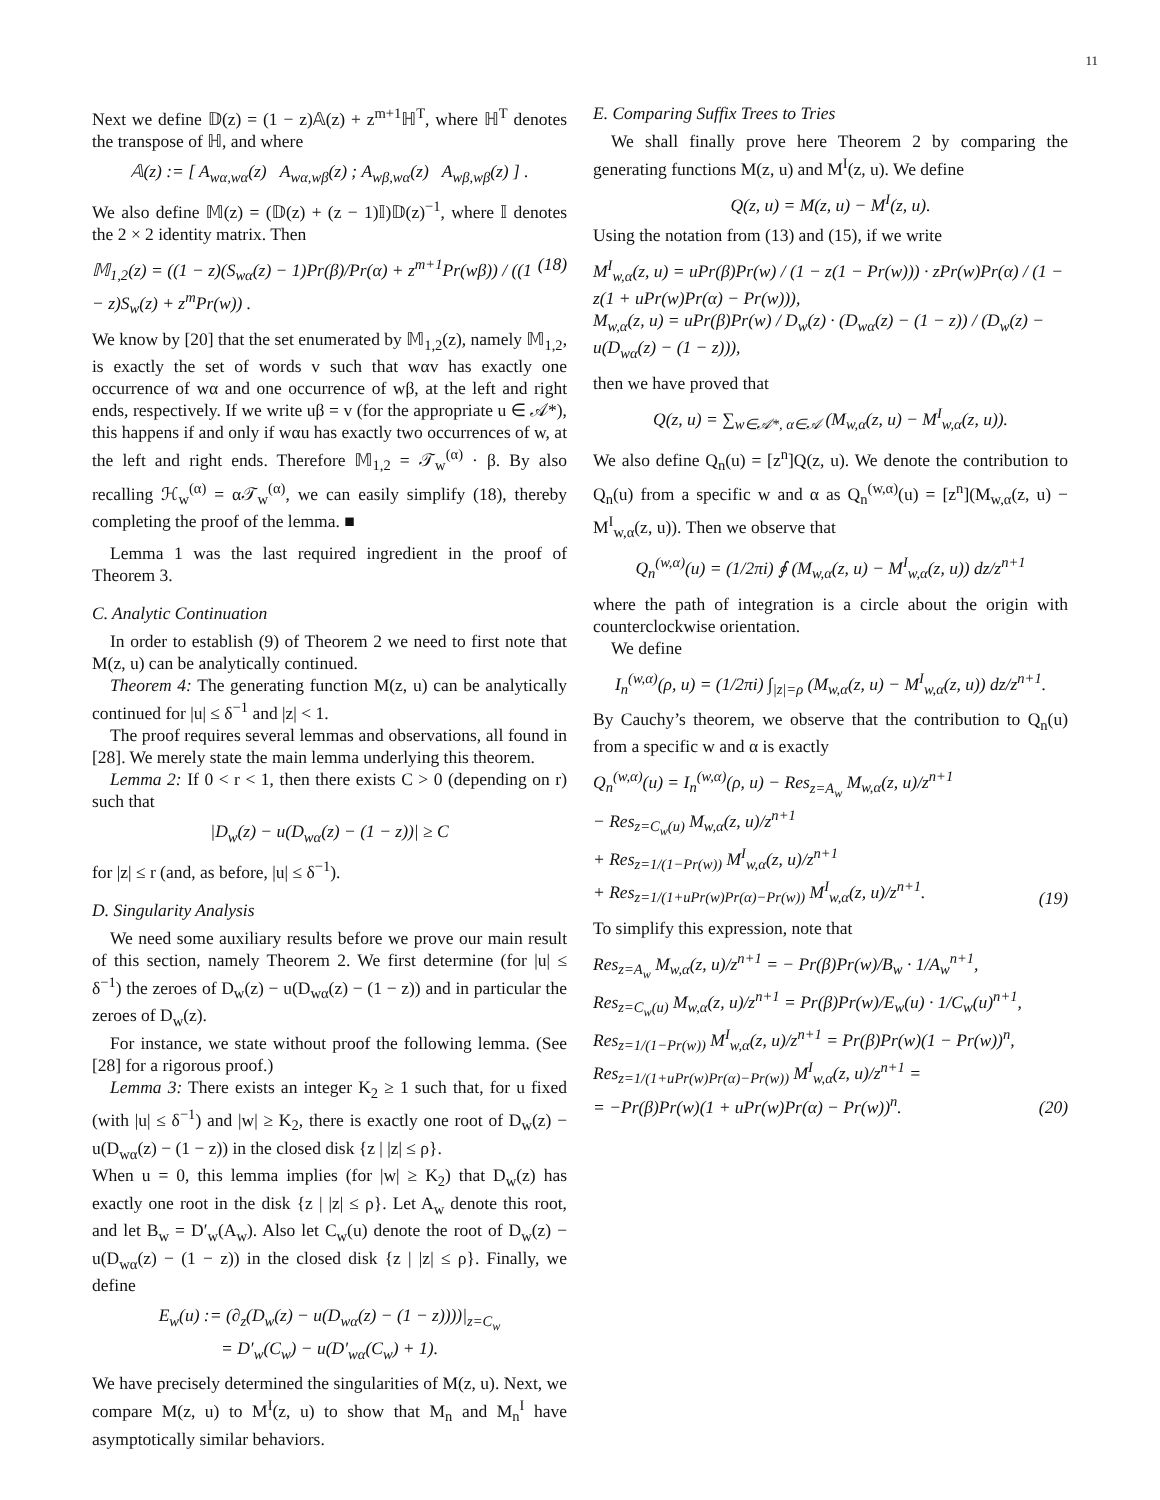11
Next we define 𝔻(z) = (1 − z)𝔸(z) + z<sup>m+1</sup>ℍ<sup>T</sup>, where ℍ<sup>T</sup> denotes the transpose of ℍ, and where
𝔸(z) := [ A<sub>wα,wα</sub>(z) A<sub>wα,wβ</sub>(z) ; A<sub>wβ,wα</sub>(z) A<sub>wβ,wβ</sub>(z) ] .
We also define 𝕄(z) = (𝔻(z) + (z − 1)𝕀)𝔻(z)<sup>−1</sup>, where 𝕀 denotes the 2 × 2 identity matrix. Then
𝕄<sub>1,2</sub>(z) = ((1 − z)(S<sub>wα</sub>(z) − 1)Pr(β)/Pr(α) + z<sup>m+1</sup>Pr(wβ)) / ((1 − z)S<sub>w</sub>(z) + z<sup>m</sup>Pr(w)) . (18)
We know by [20] that the set enumerated by 𝕄<sub>1,2</sub>(z), namely 𝕄<sub>1,2</sub>, is exactly the set of words v such that wαv has exactly one occurrence of wα and one occurrence of wβ, at the left and right ends, respectively. If we write uβ = v (for the appropriate u ∈ 𝒜*), this happens if and only if wαu has exactly two occurrences of w, at the left and right ends. Therefore 𝕄<sub>1,2</sub> = 𝒯<sub>w</sub><sup>(α)</sup> · β. By also recalling ℋ<sub>w</sub><sup>(α)</sup> = α𝒯<sub>w</sub><sup>(α)</sup>, we can easily simplify (18), thereby completing the proof of the lemma. ■
Lemma 1 was the last required ingredient in the proof of Theorem 3.
C. Analytic Continuation
In order to establish (9) of Theorem 2 we need to first note that M(z, u) can be analytically continued.
Theorem 4: The generating function M(z, u) can be analytically continued for |u| ≤ δ<sup>−1</sup> and |z| < 1.
The proof requires several lemmas and observations, all found in [28]. We merely state the main lemma underlying this theorem.
Lemma 2: If 0 < r < 1, then there exists C > 0 (depending on r) such that
|D<sub>w</sub>(z) − u(D<sub>wα</sub>(z) − (1 − z))| ≥ C
for |z| ≤ r (and, as before, |u| ≤ δ<sup>−1</sup>).
D. Singularity Analysis
We need some auxiliary results before we prove our main result of this section, namely Theorem 2. We first determine (for |u| ≤ δ<sup>−1</sup>) the zeroes of D<sub>w</sub>(z) − u(D<sub>wα</sub>(z) − (1 − z)) and in particular the zeroes of D<sub>w</sub>(z).
For instance, we state without proof the following lemma. (See [28] for a rigorous proof.)
Lemma 3: There exists an integer K<sub>2</sub> ≥ 1 such that, for u fixed (with |u| ≤ δ<sup>−1</sup>) and |w| ≥ K<sub>2</sub>, there is exactly one root of D<sub>w</sub>(z) − u(D<sub>wα</sub>(z) − (1 − z)) in the closed disk {z | |z| ≤ ρ}.
When u = 0, this lemma implies (for |w| ≥ K<sub>2</sub>) that D<sub>w</sub>(z) has exactly one root in the disk {z | |z| ≤ ρ}. Let A<sub>w</sub> denote this root, and let B<sub>w</sub> = D′<sub>w</sub>(A<sub>w</sub>). Also let C<sub>w</sub>(u) denote the root of D<sub>w</sub>(z) − u(D<sub>wα</sub>(z) − (1 − z)) in the closed disk {z | |z| ≤ ρ}. Finally, we define
E<sub>w</sub>(u) := (∂<sub>z</sub>(D<sub>w</sub>(z) − u(D<sub>wα</sub>(z) − (1 − z))))|<sub>z=C<sub>w</sub></sub>
= D′<sub>w</sub>(C<sub>w</sub>) − u(D′<sub>wα</sub>(C<sub>w</sub>) + 1).
We have precisely determined the singularities of M(z, u). Next, we compare M(z, u) to M<sup>I</sup>(z, u) to show that M<sub>n</sub> and M<sub>n</sub><sup>I</sup> have asymptotically similar behaviors.
E. Comparing Suffix Trees to Tries
We shall finally prove here Theorem 2 by comparing the generating functions M(z, u) and M<sup>I</sup>(z, u). We define
Q(z, u) = M(z, u) − M<sup>I</sup>(z, u).
Using the notation from (13) and (15), if we write
M<sup>I</sup><sub>w,α</sub>(z, u) = uPr(β)Pr(w) / (1 − z(1 − Pr(w))) · zPr(w)Pr(α) / (1 − z(1 + uPr(w)Pr(α) − Pr(w))),
M<sub>w,α</sub>(z, u) = uPr(β)Pr(w) / D<sub>w</sub>(z) · (D<sub>wα</sub>(z) − (1 − z)) / (D<sub>w</sub>(z) − u(D<sub>wα</sub>(z) − (1 − z))),
then we have proved that
Q(z, u) = ∑<sub>w∈𝒜*, α∈𝒜</sub> (M<sub>w,α</sub>(z, u) − M<sup>I</sup><sub>w,α</sub>(z, u)).
We also define Q<sub>n</sub>(u) = [z<sup>n</sup>]Q(z, u). We denote the contribution to Q<sub>n</sub>(u) from a specific w and α as Q<sub>n</sub><sup>(w,α)</sup>(u) = [z<sup>n</sup>](M<sub>w,α</sub>(z, u) − M<sup>I</sup><sub>w,α</sub>(z, u)). Then we observe that
Q<sub>n</sub><sup>(w,α)</sup>(u) = (1/2πi) ∮ (M<sub>w,α</sub>(z, u) − M<sup>I</sup><sub>w,α</sub>(z, u)) dz/z<sup>n+1</sup>
where the path of integration is a circle about the origin with counterclockwise orientation.
We define
I<sub>n</sub><sup>(w,α)</sup>(ρ, u) = (1/2πi) ∫<sub>|z|=ρ</sub> (M<sub>w,α</sub>(z, u) − M<sup>I</sup><sub>w,α</sub>(z, u)) dz/z<sup>n+1</sup>.
By Cauchy’s theorem, we observe that the contribution to Q<sub>n</sub>(u) from a specific w and α is exactly
Q<sub>n</sub><sup>(w,α)</sup>(u) = I<sub>n</sub><sup>(w,α)</sup>(ρ, u) − Res<sub>z=A<sub>w</sub></sub> M<sub>w,α</sub>(z, u)/z<sup>n+1</sup>
− Res<sub>z=C<sub>w</sub>(u)</sub> M<sub>w,α</sub>(z, u)/z<sup>n+1</sup>
+ Res<sub>z=1/(1−Pr(w))</sub> M<sup>I</sup><sub>w,α</sub>(z, u)/z<sup>n+1</sup>
+ Res<sub>z=1/(1+uPr(w)Pr(α)−Pr(w))</sub> M<sup>I</sup><sub>w,α</sub>(z, u)/z<sup>n+1</sup>. (19)
To simplify this expression, note that
Res<sub>z=A<sub>w</sub></sub> M<sub>w,α</sub>(z, u)/z<sup>n+1</sup> = − Pr(β)Pr(w)/B<sub>w</sub> · 1/A<sub>w</sub><sup>n+1</sup>,
Res<sub>z=C<sub>w</sub>(u)</sub> M<sub>w,α</sub>(z, u)/z<sup>n+1</sup> = Pr(β)Pr(w)/E<sub>w</sub>(u) · 1/C<sub>w</sub>(u)<sup>n+1</sup>,
Res<sub>z=1/(1−Pr(w))</sub> M<sup>I</sup><sub>w,α</sub>(z, u)/z<sup>n+1</sup> = Pr(β)Pr(w)(1 − Pr(w))<sup>n</sup>,
Res<sub>z=1/(1+uPr(w)Pr(α)−Pr(w))</sub> M<sup>I</sup><sub>w,α</sub>(z, u)/z<sup>n+1</sup> =
= −Pr(β)Pr(w)(1 + uPr(w)Pr(α) − Pr(w))<sup>n</sup>. (20)